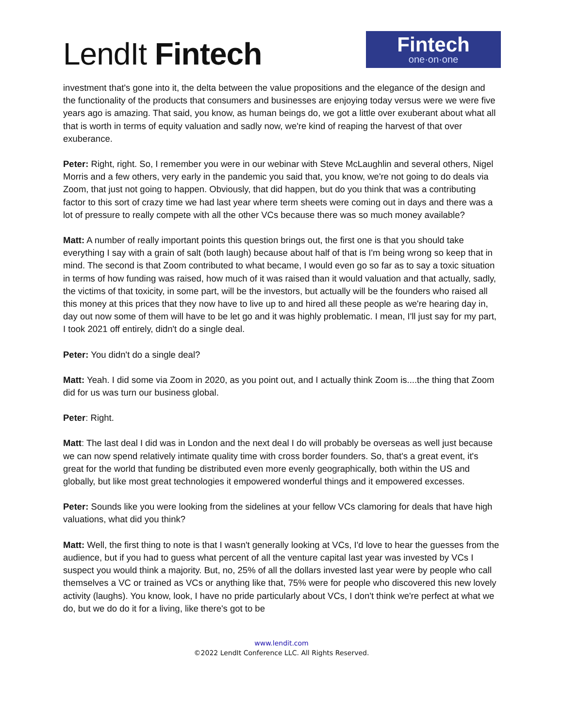LendIt Fintech
Fintech
one·on·one
investment that's gone into it, the delta between the value propositions and the elegance of the design and the functionality of the products that consumers and businesses are enjoying today versus were we were five years ago is amazing. That said, you know, as human beings do, we got a little over exuberant about what all that is worth in terms of equity valuation and sadly now, we're kind of reaping the harvest of that over exuberance.
Peter: Right, right. So, I remember you were in our webinar with Steve McLaughlin and several others, Nigel Morris and a few others, very early in the pandemic you said that, you know, we're not going to do deals via Zoom, that just not going to happen. Obviously, that did happen, but do you think that was a contributing factor to this sort of crazy time we had last year where term sheets were coming out in days and there was a lot of pressure to really compete with all the other VCs because there was so much money available?
Matt: A number of really important points this question brings out, the first one is that you should take everything I say with a grain of salt (both laugh) because about half of that is I'm being wrong so keep that in mind. The second is that Zoom contributed to what became, I would even go so far as to say a toxic situation in terms of how funding was raised, how much of it was raised than it would valuation and that actually, sadly, the victims of that toxicity, in some part, will be the investors, but actually will be the founders who raised all this money at this prices that they now have to live up to and hired all these people as we're hearing day in, day out now some of them will have to be let go and it was highly problematic. I mean, I'll just say for my part, I took 2021 off entirely, didn't do a single deal.
Peter: You didn't do a single deal?
Matt: Yeah. I did some via Zoom in 2020, as you point out, and I actually think Zoom is....the thing that Zoom did for us was turn our business global.
Peter: Right.
Matt: The last deal I did was in London and the next deal I do will probably be overseas as well just because we can now spend relatively intimate quality time with cross border founders. So, that's a great event, it's great for the world that funding be distributed even more evenly geographically, both within the US and globally, but like most great technologies it empowered wonderful things and it empowered excesses.
Peter: Sounds like you were looking from the sidelines at your fellow VCs clamoring for deals that have high valuations, what did you think?
Matt: Well, the first thing to note is that I wasn't generally looking at VCs, I'd love to hear the guesses from the audience, but if you had to guess what percent of all the venture capital last year was invested by VCs I suspect you would think a majority. But, no, 25% of all the dollars invested last year were by people who call themselves a VC or trained as VCs or anything like that, 75% were for people who discovered this new lovely activity (laughs). You know, look, I have no pride particularly about VCs, I don't think we're perfect at what we do, but we do do it for a living, like there's got to be
www.lendit.com
©2022 LendIt Conference LLC. All Rights Reserved.